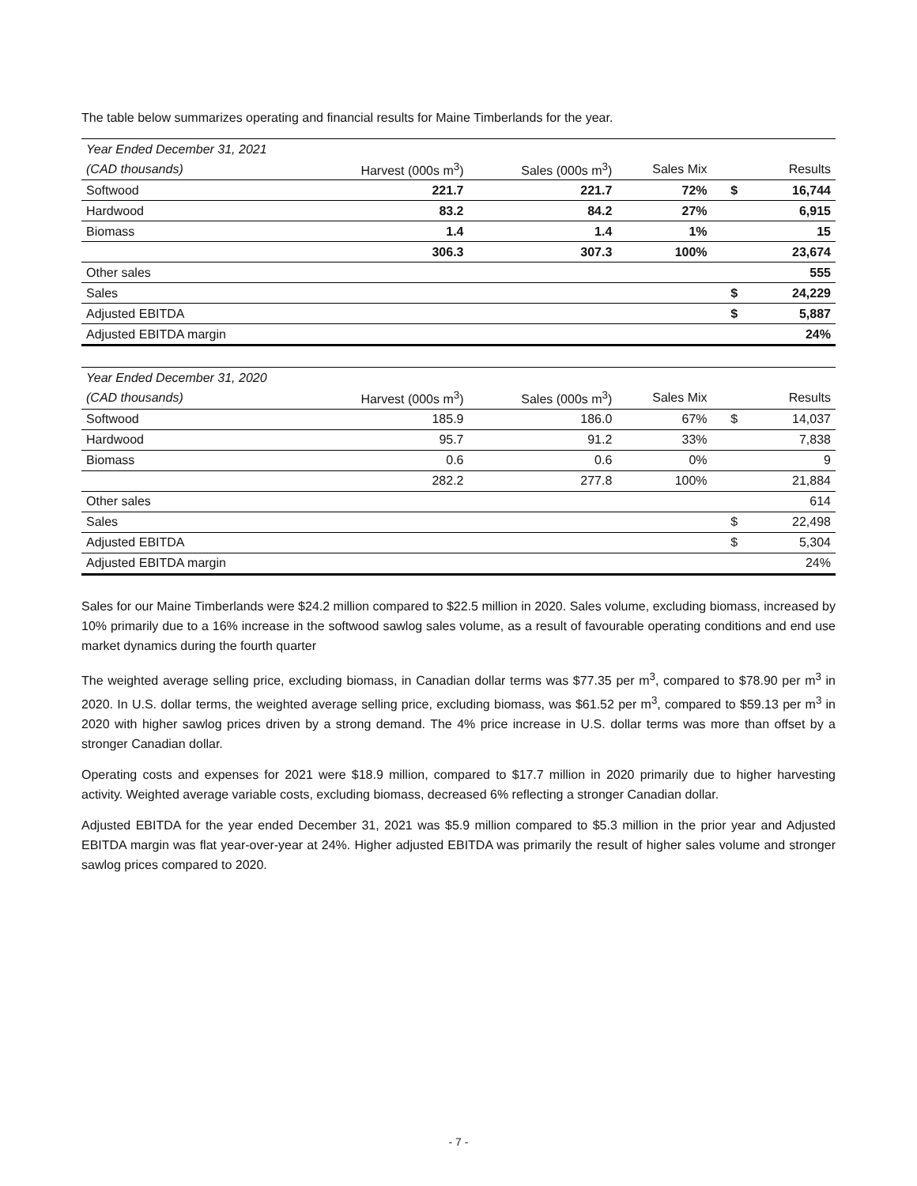The table below summarizes operating and financial results for Maine Timberlands for the year.
| Year Ended December 31, 2021 | | | | | | |
| (CAD thousands) | Harvest (000s m<sup>3</sup>) | Sales (000s m<sup>3</sup>) | Sales Mix | | | Results |
| Softwood | 221.7 | 221.7 | 72% | | $ | 16,744 |
| Hardwood | 83.2 | 84.2 | 27% | | | 6,915 |
| Biomass | 1.4 | 1.4 | 1% | | | 15 |
| | 306.3 | 307.3 | 100% | | | 23,674 |
| Other sales | | | | | | 555 |
| Sales | | | | | $ | 24,229 |
| Adjusted EBITDA | | | | | $ | 5,887 |
| Adjusted EBITDA margin | | | | | | 24% |
| Year Ended December 31, 2020 | | | | | | |
| (CAD thousands) | Harvest (000s m<sup>3</sup>) | Sales (000s m<sup>3</sup>) | Sales Mix | | | Results |
| Softwood | 185.9 | 186.0 | 67% | | $ | 14,037 |
| Hardwood | 95.7 | 91.2 | 33% | | | 7,838 |
| Biomass | 0.6 | 0.6 | 0% | | | 9 |
| | 282.2 | 277.8 | 100% | | | 21,884 |
| Other sales | | | | | | 614 |
| Sales | | | | | $ | 22,498 |
| Adjusted EBITDA | | | | | $ | 5,304 |
| Adjusted EBITDA margin | | | | | | 24% |
Sales for our Maine Timberlands were $24.2 million compared to $22.5 million in 2020. Sales volume, excluding biomass, increased by 10% primarily due to a 16% increase in the softwood sawlog sales volume, as a result of favourable operating conditions and end use market dynamics during the fourth quarter
The weighted average selling price, excluding biomass, in Canadian dollar terms was $77.35 per m<sup>3</sup>, compared to $78.90 per m<sup>3</sup> in 2020. In U.S. dollar terms, the weighted average selling price, excluding biomass, was $61.52 per m<sup>3</sup>, compared to $59.13 per m<sup>3</sup> in 2020 with higher sawlog prices driven by a strong demand. The 4% price increase in U.S. dollar terms was more than offset by a stronger Canadian dollar.
Operating costs and expenses for 2021 were $18.9 million, compared to $17.7 million in 2020 primarily due to higher harvesting activity. Weighted average variable costs, excluding biomass, decreased 6% reflecting a stronger Canadian dollar.
Adjusted EBITDA for the year ended December 31, 2021 was $5.9 million compared to $5.3 million in the prior year and Adjusted EBITDA margin was flat year-over-year at 24%. Higher adjusted EBITDA was primarily the result of higher sales volume and stronger sawlog prices compared to 2020.
- 7 -